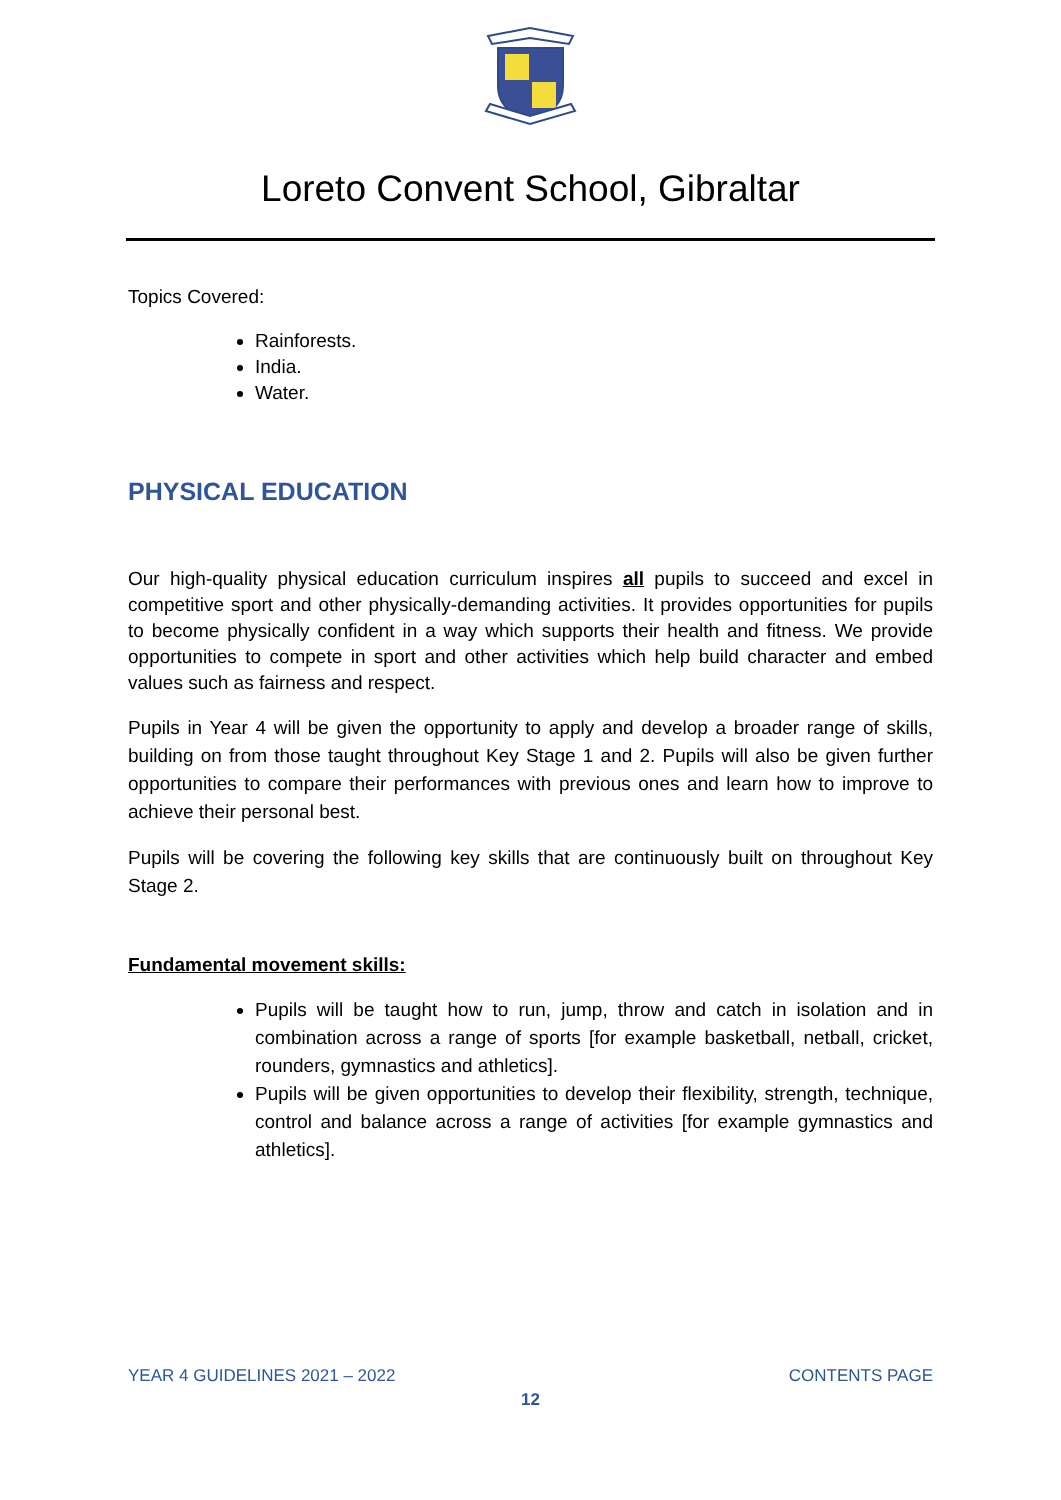Loreto Convent School, Gibraltar
Topics Covered:
Rainforests.
India.
Water.
PHYSICAL EDUCATION
Our high-quality physical education curriculum inspires all pupils to succeed and excel in competitive sport and other physically-demanding activities. It provides opportunities for pupils to become physically confident in a way which supports their health and fitness. We provide opportunities to compete in sport and other activities which help build character and embed values such as fairness and respect.
Pupils in Year 4 will be given the opportunity to apply and develop a broader range of skills, building on from those taught throughout Key Stage 1 and 2. Pupils will also be given further opportunities to compare their performances with previous ones and learn how to improve to achieve their personal best.
Pupils will be covering the following key skills that are continuously built on throughout Key Stage 2.
Fundamental movement skills:
Pupils will be taught how to run, jump, throw and catch in isolation and in combination across a range of sports [for example basketball, netball, cricket, rounders, gymnastics and athletics].
Pupils will be given opportunities to develop their flexibility, strength, technique, control and balance across a range of activities [for example gymnastics and athletics].
YEAR 4 GUIDELINES 2021 – 2022 CONTENTS PAGE
12